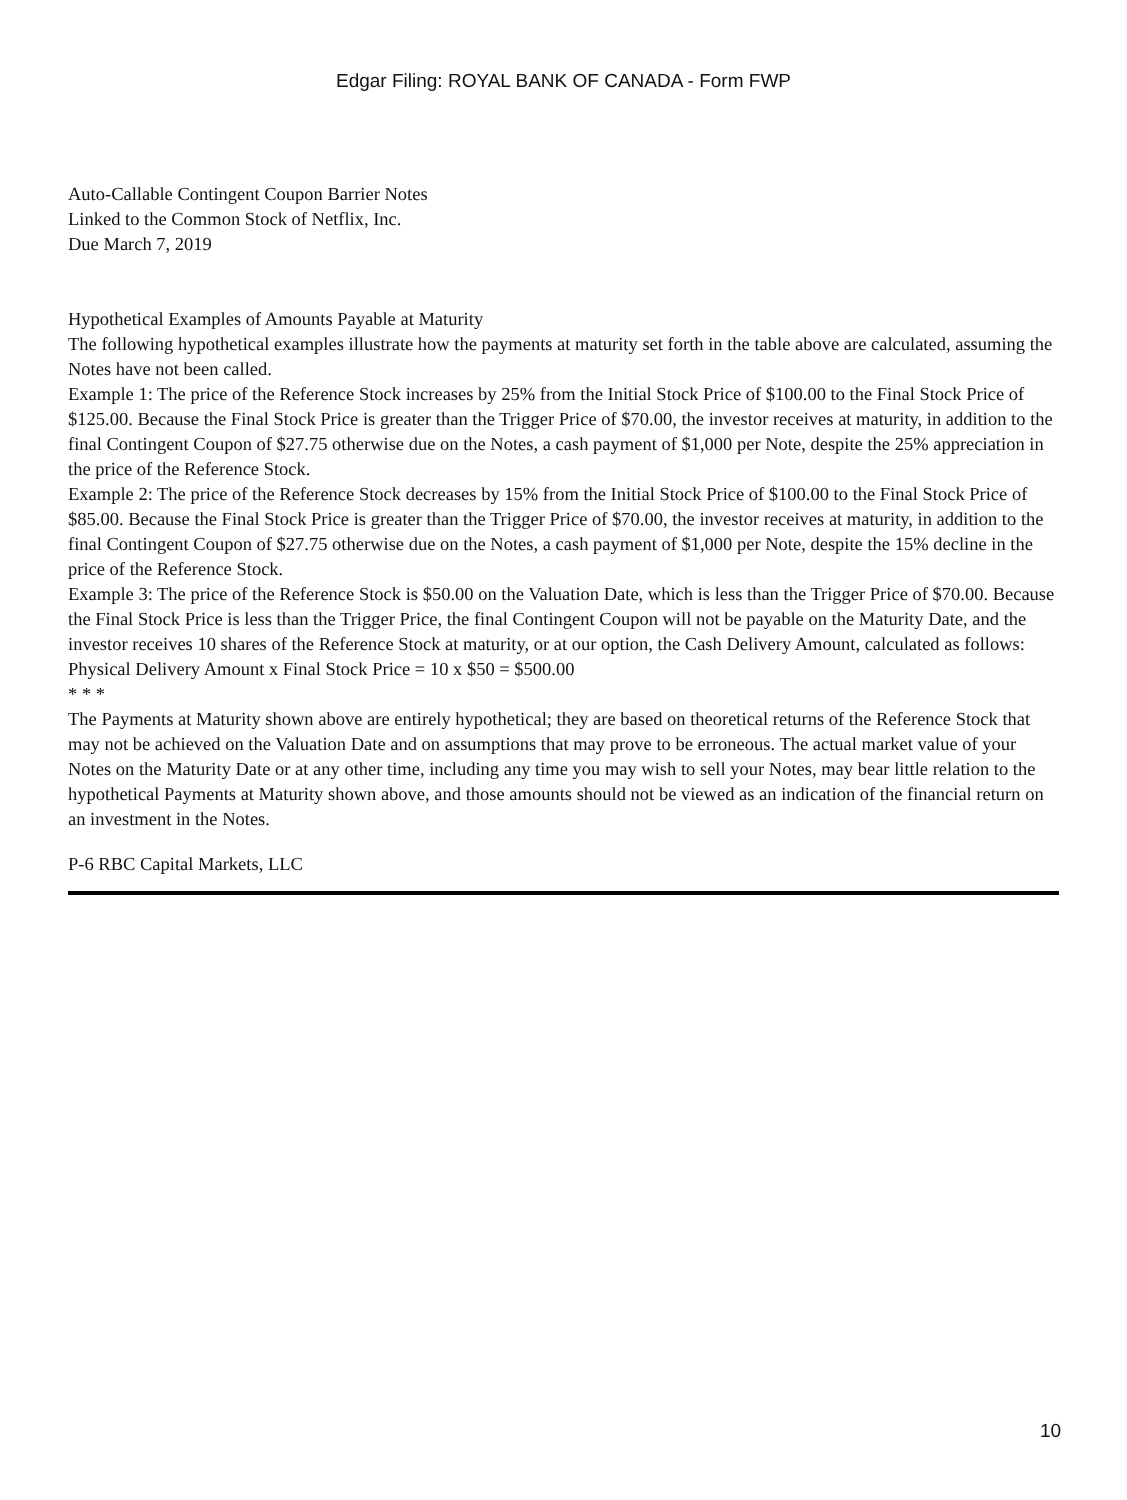Edgar Filing: ROYAL BANK OF CANADA - Form FWP
Auto-Callable Contingent Coupon Barrier Notes
Linked to the Common Stock of Netflix, Inc.
Due March 7, 2019
Hypothetical Examples of Amounts Payable at Maturity
The following hypothetical examples illustrate how the payments at maturity set forth in the table above are calculated, assuming the Notes have not been called.
Example 1: The price of the Reference Stock increases by 25% from the Initial Stock Price of $100.00 to the Final Stock Price of $125.00. Because the Final Stock Price is greater than the Trigger Price of $70.00, the investor receives at maturity, in addition to the final Contingent Coupon of $27.75 otherwise due on the Notes, a cash payment of $1,000 per Note, despite the 25% appreciation in the price of the Reference Stock.
Example 2: The price of the Reference Stock decreases by 15% from the Initial Stock Price of $100.00 to the Final Stock Price of $85.00. Because the Final Stock Price is greater than the Trigger Price of $70.00, the investor receives at maturity, in addition to the final Contingent Coupon of $27.75 otherwise due on the Notes, a cash payment of $1,000 per Note, despite the 15% decline in the price of the Reference Stock.
Example 3: The price of the Reference Stock is $50.00 on the Valuation Date, which is less than the Trigger Price of $70.00. Because the Final Stock Price is less than the Trigger Price, the final Contingent Coupon will not be payable on the Maturity Date, and the investor receives 10 shares of the Reference Stock at maturity, or at our option, the Cash Delivery Amount, calculated as follows:
Physical Delivery Amount x Final Stock Price = 10 x $50 = $500.00
* * *
The Payments at Maturity shown above are entirely hypothetical; they are based on theoretical returns of the Reference Stock that may not be achieved on the Valuation Date and on assumptions that may prove to be erroneous. The actual market value of your Notes on the Maturity Date or at any other time, including any time you may wish to sell your Notes, may bear little relation to the hypothetical Payments at Maturity shown above, and those amounts should not be viewed as an indication of the financial return on an investment in the Notes.
P-6 RBC Capital Markets, LLC
10